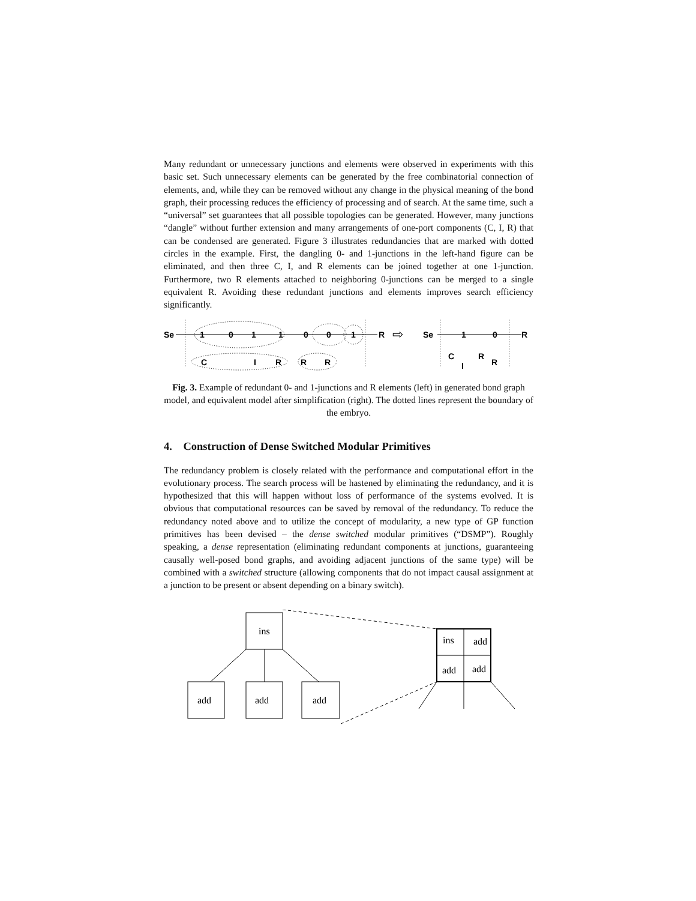Many redundant or unnecessary junctions and elements were observed in experiments with this basic set. Such unnecessary elements can be generated by the free combinatorial connection of elements, and, while they can be removed without any change in the physical meaning of the bond graph, their processing reduces the efficiency of processing and of search. At the same time, such a “universal” set guarantees that all possible topologies can be generated. However, many junctions “dangle” without further extension and many arrangements of one-port components (C, I, R) that can be condensed are generated. Figure 3 illustrates redundancies that are marked with dotted circles in the example. First, the dangling 0- and 1-junctions in the left-hand figure can be eliminated, and then three C, I, and R elements can be joined together at one 1-junction. Furthermore, two R elements attached to neighboring 0-junctions can be merged to a single equivalent R. Avoiding these redundant junctions and elements improves search efficiency significantly.
Se
1
0
1
1
0
0
1
R
C
I
R
R
R
⇨
Se
1
0
R
C
I
R
R
Fig. 3. Example of redundant 0- and 1-junctions and R elements (left) in generated bond graph model, and equivalent model after simplification (right). The dotted lines represent the boundary of the embryo.
4. Construction of Dense Switched Modular Primitives
The redundancy problem is closely related with the performance and computational effort in the evolutionary process. The search process will be hastened by eliminating the redundancy, and it is hypothesized that this will happen without loss of performance of the systems evolved. It is obvious that computational resources can be saved by removal of the redundancy. To reduce the redundancy noted above and to utilize the concept of modularity, a new type of GP function primitives has been devised – the dense switched modular primitives (“DSMP”). Roughly speaking, a dense representation (eliminating redundant components at junctions, guaranteeing causally well-posed bond graphs, and avoiding adjacent junctions of the same type) will be combined with a switched structure (allowing components that do not impact causal assignment at a junction to be present or absent depending on a binary switch).
ins
add
add
add
ins
add
add
add